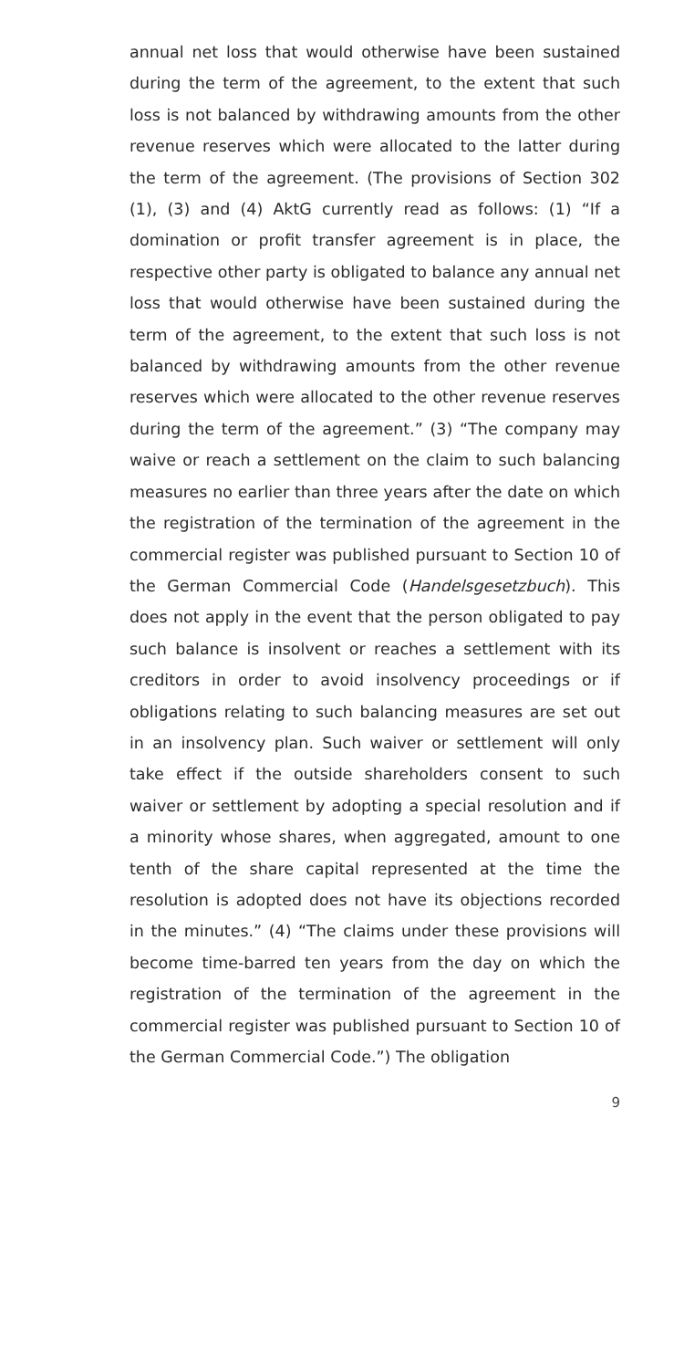annual net loss that would otherwise have been sustained during the term of the agreement, to the extent that such loss is not balanced by withdrawing amounts from the other revenue reserves which were allocated to the latter during the term of the agreement. (The provisions of Section 302 (1), (3) and (4) AktG currently read as follows: (1) “If a domination or profit transfer agreement is in place, the respective other party is obligated to balance any annual net loss that would otherwise have been sustained during the term of the agreement, to the extent that such loss is not balanced by withdrawing amounts from the other revenue reserves which were allocated to the other revenue reserves during the term of the agreement.” (3) “The company may waive or reach a settlement on the claim to such balancing measures no earlier than three years after the date on which the registration of the termination of the agreement in the commercial register was published pursuant to Section 10 of the German Commercial Code (Handelsgesetzbuch). This does not apply in the event that the person obligated to pay such balance is insolvent or reaches a settlement with its creditors in order to avoid insolvency proceedings or if obligations relating to such balancing measures are set out in an insolvency plan. Such waiver or settlement will only take effect if the outside shareholders consent to such waiver or settlement by adopting a special resolution and if a minority whose shares, when aggregated, amount to one tenth of the share capital represented at the time the resolution is adopted does not have its objections recorded in the minutes.” (4) “The claims under these provisions will become time-barred ten years from the day on which the registration of the termination of the agreement in the commercial register was published pursuant to Section 10 of the German Commercial Code.”) The obligation
9